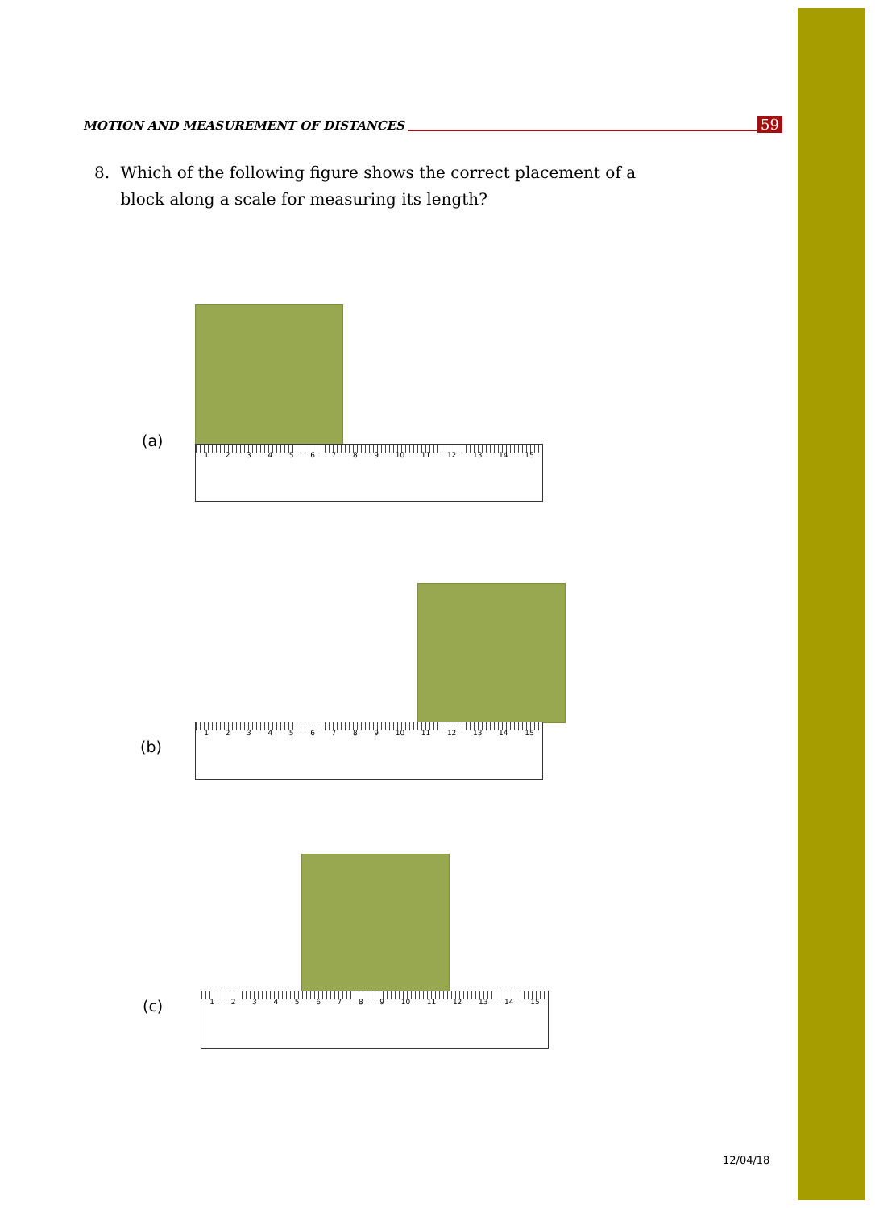MOTION AND MEASUREMENT OF DISTANCES 59
8. Which of the following figure shows the correct placement of a block along a scale for measuring its length?
(a) 1 2 3 4 5 6 7 8 9 10 11 12 13 14 15
(b)
1 2 3 4 5 6 7 8 9 10 11 12 13 14 15
(c)
1 2 3 4 5 6 7 8 9 10 11 12 13 14 15
12/04/18